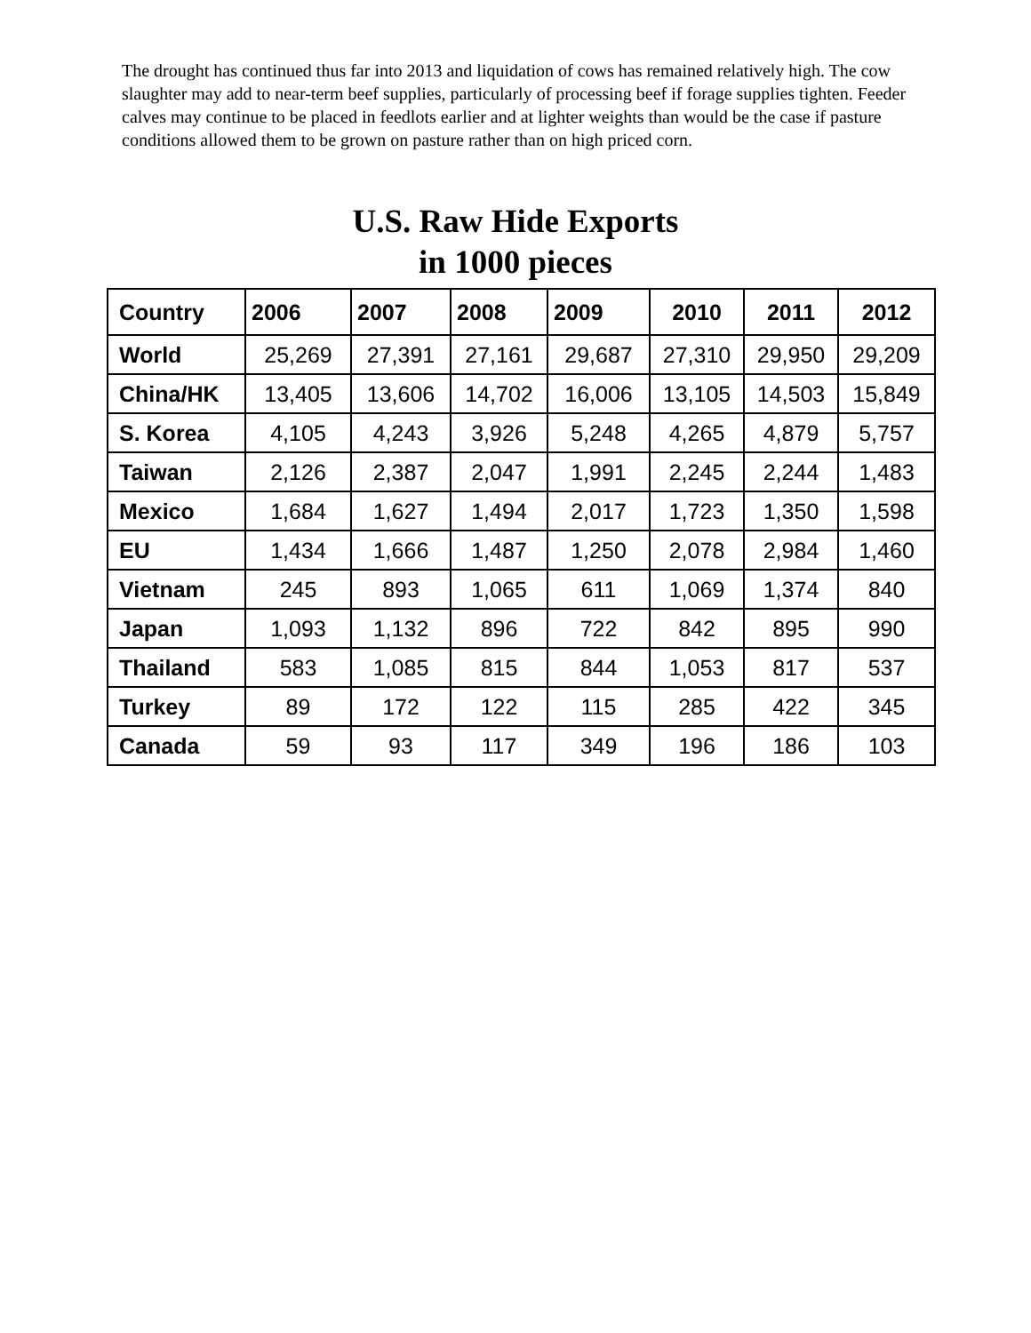The drought has continued thus far into 2013 and liquidation of cows has remained relatively high. The cow slaughter may add to near-term beef supplies, particularly of processing beef if forage supplies tighten. Feeder calves may continue to be placed in feedlots earlier and at lighter weights than would be the case if pasture conditions allowed them to be grown on pasture rather than on high priced corn.
U.S. Raw Hide Exports
in 1000 pieces
| Country | 2006 | 2007 | 2008 | 2009 | 2010 | 2011 | 2012 |
| --- | --- | --- | --- | --- | --- | --- | --- |
| World | 25,269 | 27,391 | 27,161 | 29,687 | 27,310 | 29,950 | 29,209 |
| China/HK | 13,405 | 13,606 | 14,702 | 16,006 | 13,105 | 14,503 | 15,849 |
| S. Korea | 4,105 | 4,243 | 3,926 | 5,248 | 4,265 | 4,879 | 5,757 |
| Taiwan | 2,126 | 2,387 | 2,047 | 1,991 | 2,245 | 2,244 | 1,483 |
| Mexico | 1,684 | 1,627 | 1,494 | 2,017 | 1,723 | 1,350 | 1,598 |
| EU | 1,434 | 1,666 | 1,487 | 1,250 | 2,078 | 2,984 | 1,460 |
| Vietnam | 245 | 893 | 1,065 | 611 | 1,069 | 1,374 | 840 |
| Japan | 1,093 | 1,132 | 896 | 722 | 842 | 895 | 990 |
| Thailand | 583 | 1,085 | 815 | 844 | 1,053 | 817 | 537 |
| Turkey | 89 | 172 | 122 | 115 | 285 | 422 | 345 |
| Canada | 59 | 93 | 117 | 349 | 196 | 186 | 103 |